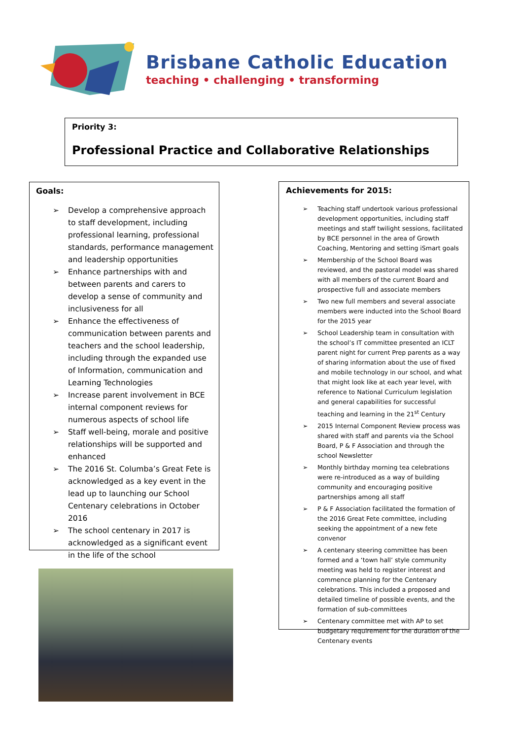Brisbane Catholic Education
teaching • challenging • transforming
Priority 3:
Professional Practice and Collaborative Relationships
Goals:
➢ Develop a comprehensive approach to staff development, including professional learning, professional standards, performance management and leadership opportunities
➢ Enhance partnerships with and between parents and carers to develop a sense of community and inclusiveness for all
➢ Enhance the effectiveness of communication between parents and teachers and the school leadership, including through the expanded use of Information, communication and Learning Technologies
➢ Increase parent involvement in BCE internal component reviews for numerous aspects of school life
➢ Staff well-being, morale and positive relationships will be supported and enhanced
➢ The 2016 St. Columba’s Great Fete is acknowledged as a key event in the lead up to launching our School Centenary celebrations in October 2016
➢ The school centenary in 2017 is acknowledged as a significant event in the life of the school
Achievements for 2015:
➢ Teaching staff undertook various professional development opportunities, including staff meetings and staff twilight sessions, facilitated by BCE personnel in the area of Growth Coaching, Mentoring and setting iSmart goals
➢ Membership of the School Board was reviewed, and the pastoral model was shared with all members of the current Board and prospective full and associate members
➢ Two new full members and several associate members were inducted into the School Board for the 2015 year
➢ School Leadership team in consultation with the school’s IT committee presented an ICLT parent night for current Prep parents as a way of sharing information about the use of fixed and mobile technology in our school, and what that might look like at each year level, with reference to National Curriculum legislation and general capabilities for successful teaching and learning in the 21<sup>st</sup> Century
➢ 2015 Internal Component Review process was shared with staff and parents via the School Board, P & F Association and through the school Newsletter
➢ Monthly birthday morning tea celebrations were re-introduced as a way of building community and encouraging positive partnerships among all staff
➢ P & F Association facilitated the formation of the 2016 Great Fete committee, including seeking the appointment of a new fete convenor
➢ A centenary steering committee has been formed and a ‘town hall’ style community meeting was held to register interest and commence planning for the Centenary celebrations. This included a proposed and detailed timeline of possible events, and the formation of sub-committees
➢ Centenary committee met with AP to set budgetary requirement for the duration of the Centenary events